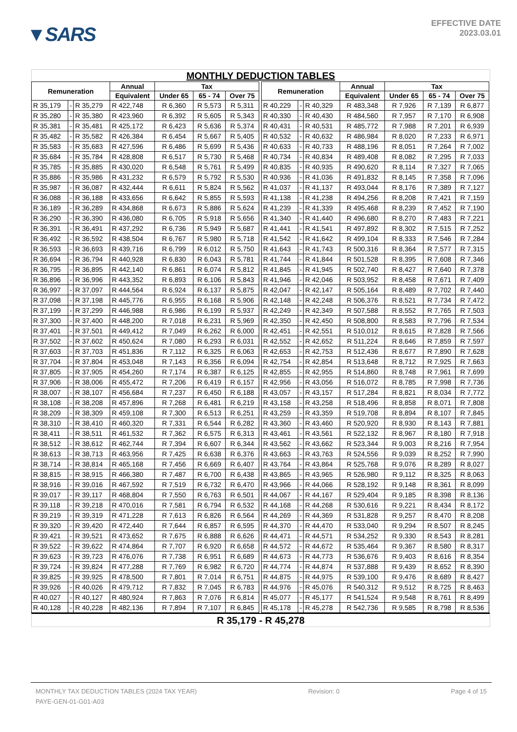▼SARS
EFFECTIVE DATE
2023.03.01
MONTHLY DEDUCTION TABLES
| Remuneration | | | Annual | Tax | | | | Remuneration | | | Annual | Tax | | |
| --- | --- | --- | --- | --- | --- | --- | --- | --- | --- | --- | --- | --- | --- | --- |
| | | | Equivalent | Under 65 | 65 - 74 | Over 75 | | | | | Equivalent | Under 65 | 65 - 74 | Over 75 |
| R 35,179 | - | R 35,279 | R 422,748 | R 6,360 | R 5,573 | R 5,311 | | R 40,229 | - | R 40,329 | R 483,348 | R 7,926 | R 7,139 | R 6,877 |
| R 35,280 | - | R 35,380 | R 423,960 | R 6,392 | R 5,605 | R 5,343 | | R 40,330 | - | R 40,430 | R 484,560 | R 7,957 | R 7,170 | R 6,908 |
| R 35,381 | - | R 35,481 | R 425,172 | R 6,423 | R 5,636 | R 5,374 | | R 40,431 | - | R 40,531 | R 485,772 | R 7,988 | R 7,201 | R 6,939 |
| R 35,482 | - | R 35,582 | R 426,384 | R 6,454 | R 5,667 | R 5,405 | | R 40,532 | - | R 40,632 | R 486,984 | R 8,020 | R 7,233 | R 6,971 |
| R 35,583 | - | R 35,683 | R 427,596 | R 6,486 | R 5,699 | R 5,436 | | R 40,633 | - | R 40,733 | R 488,196 | R 8,051 | R 7,264 | R 7,002 |
| R 35,684 | - | R 35,784 | R 428,808 | R 6,517 | R 5,730 | R 5,468 | | R 40,734 | - | R 40,834 | R 489,408 | R 8,082 | R 7,295 | R 7,033 |
| R 35,785 | - | R 35,885 | R 430,020 | R 6,548 | R 5,761 | R 5,499 | | R 40,835 | - | R 40,935 | R 490,620 | R 8,114 | R 7,327 | R 7,065 |
| R 35,886 | - | R 35,986 | R 431,232 | R 6,579 | R 5,792 | R 5,530 | | R 40,936 | - | R 41,036 | R 491,832 | R 8,145 | R 7,358 | R 7,096 |
| R 35,987 | - | R 36,087 | R 432,444 | R 6,611 | R 5,824 | R 5,562 | | R 41,037 | - | R 41,137 | R 493,044 | R 8,176 | R 7,389 | R 7,127 |
| R 36,088 | - | R 36,188 | R 433,656 | R 6,642 | R 5,855 | R 5,593 | | R 41,138 | - | R 41,238 | R 494,256 | R 8,208 | R 7,421 | R 7,159 |
| R 36,189 | - | R 36,289 | R 434,868 | R 6,673 | R 5,886 | R 5,624 | | R 41,239 | - | R 41,339 | R 495,468 | R 8,239 | R 7,452 | R 7,190 |
| R 36,290 | - | R 36,390 | R 436,080 | R 6,705 | R 5,918 | R 5,656 | | R 41,340 | - | R 41,440 | R 496,680 | R 8,270 | R 7,483 | R 7,221 |
| R 36,391 | - | R 36,491 | R 437,292 | R 6,736 | R 5,949 | R 5,687 | | R 41,441 | - | R 41,541 | R 497,892 | R 8,302 | R 7,515 | R 7,252 |
| R 36,492 | - | R 36,592 | R 438,504 | R 6,767 | R 5,980 | R 5,718 | | R 41,542 | - | R 41,642 | R 499,104 | R 8,333 | R 7,546 | R 7,284 |
| R 36,593 | - | R 36,693 | R 439,716 | R 6,799 | R 6,012 | R 5,750 | | R 41,643 | - | R 41,743 | R 500,316 | R 8,364 | R 7,577 | R 7,315 |
| R 36,694 | - | R 36,794 | R 440,928 | R 6,830 | R 6,043 | R 5,781 | | R 41,744 | - | R 41,844 | R 501,528 | R 8,395 | R 7,608 | R 7,346 |
| R 36,795 | - | R 36,895 | R 442,140 | R 6,861 | R 6,074 | R 5,812 | | R 41,845 | - | R 41,945 | R 502,740 | R 8,427 | R 7,640 | R 7,378 |
| R 36,896 | - | R 36,996 | R 443,352 | R 6,893 | R 6,106 | R 5,843 | | R 41,946 | - | R 42,046 | R 503,952 | R 8,458 | R 7,671 | R 7,409 |
| R 36,997 | - | R 37,097 | R 444,564 | R 6,924 | R 6,137 | R 5,875 | | R 42,047 | - | R 42,147 | R 505,164 | R 8,489 | R 7,702 | R 7,440 |
| R 37,098 | - | R 37,198 | R 445,776 | R 6,955 | R 6,168 | R 5,906 | | R 42,148 | - | R 42,248 | R 506,376 | R 8,521 | R 7,734 | R 7,472 |
| R 37,199 | - | R 37,299 | R 446,988 | R 6,986 | R 6,199 | R 5,937 | | R 42,249 | - | R 42,349 | R 507,588 | R 8,552 | R 7,765 | R 7,503 |
| R 37,300 | - | R 37,400 | R 448,200 | R 7,018 | R 6,231 | R 5,969 | | R 42,350 | - | R 42,450 | R 508,800 | R 8,583 | R 7,796 | R 7,534 |
| R 37,401 | - | R 37,501 | R 449,412 | R 7,049 | R 6,262 | R 6,000 | | R 42,451 | - | R 42,551 | R 510,012 | R 8,615 | R 7,828 | R 7,566 |
| R 37,502 | - | R 37,602 | R 450,624 | R 7,080 | R 6,293 | R 6,031 | | R 42,552 | - | R 42,652 | R 511,224 | R 8,646 | R 7,859 | R 7,597 |
| R 37,603 | - | R 37,703 | R 451,836 | R 7,112 | R 6,325 | R 6,063 | | R 42,653 | - | R 42,753 | R 512,436 | R 8,677 | R 7,890 | R 7,628 |
| R 37,704 | - | R 37,804 | R 453,048 | R 7,143 | R 6,356 | R 6,094 | | R 42,754 | - | R 42,854 | R 513,648 | R 8,712 | R 7,925 | R 7,663 |
| R 37,805 | - | R 37,905 | R 454,260 | R 7,174 | R 6,387 | R 6,125 | | R 42,855 | - | R 42,955 | R 514,860 | R 8,748 | R 7,961 | R 7,699 |
| R 37,906 | - | R 38,006 | R 455,472 | R 7,206 | R 6,419 | R 6,157 | | R 42,956 | - | R 43,056 | R 516,072 | R 8,785 | R 7,998 | R 7,736 |
| R 38,007 | - | R 38,107 | R 456,684 | R 7,237 | R 6,450 | R 6,188 | | R 43,057 | - | R 43,157 | R 517,284 | R 8,821 | R 8,034 | R 7,772 |
| R 38,108 | - | R 38,208 | R 457,896 | R 7,268 | R 6,481 | R 6,219 | | R 43,158 | - | R 43,258 | R 518,496 | R 8,858 | R 8,071 | R 7,808 |
| R 38,209 | - | R 38,309 | R 459,108 | R 7,300 | R 6,513 | R 6,251 | | R 43,259 | - | R 43,359 | R 519,708 | R 8,894 | R 8,107 | R 7,845 |
| R 38,310 | - | R 38,410 | R 460,320 | R 7,331 | R 6,544 | R 6,282 | | R 43,360 | - | R 43,460 | R 520,920 | R 8,930 | R 8,143 | R 7,881 |
| R 38,411 | - | R 38,511 | R 461,532 | R 7,362 | R 6,575 | R 6,313 | | R 43,461 | - | R 43,561 | R 522,132 | R 8,967 | R 8,180 | R 7,918 |
| R 38,512 | - | R 38,612 | R 462,744 | R 7,394 | R 6,607 | R 6,344 | | R 43,562 | - | R 43,662 | R 523,344 | R 9,003 | R 8,216 | R 7,954 |
| R 38,613 | - | R 38,713 | R 463,956 | R 7,425 | R 6,638 | R 6,376 | | R 43,663 | - | R 43,763 | R 524,556 | R 9,039 | R 8,252 | R 7,990 |
| R 38,714 | - | R 38,814 | R 465,168 | R 7,456 | R 6,669 | R 6,407 | | R 43,764 | - | R 43,864 | R 525,768 | R 9,076 | R 8,289 | R 8,027 |
| R 38,815 | - | R 38,915 | R 466,380 | R 7,487 | R 6,700 | R 6,438 | | R 43,865 | - | R 43,965 | R 526,980 | R 9,112 | R 8,325 | R 8,063 |
| R 38,916 | - | R 39,016 | R 467,592 | R 7,519 | R 6,732 | R 6,470 | | R 43,966 | - | R 44,066 | R 528,192 | R 9,148 | R 8,361 | R 8,099 |
| R 39,017 | - | R 39,117 | R 468,804 | R 7,550 | R 6,763 | R 6,501 | | R 44,067 | - | R 44,167 | R 529,404 | R 9,185 | R 8,398 | R 8,136 |
| R 39,118 | - | R 39,218 | R 470,016 | R 7,581 | R 6,794 | R 6,532 | | R 44,168 | - | R 44,268 | R 530,616 | R 9,221 | R 8,434 | R 8,172 |
| R 39,219 | - | R 39,319 | R 471,228 | R 7,613 | R 6,826 | R 6,564 | | R 44,269 | - | R 44,369 | R 531,828 | R 9,257 | R 8,470 | R 8,208 |
| R 39,320 | - | R 39,420 | R 472,440 | R 7,644 | R 6,857 | R 6,595 | | R 44,370 | - | R 44,470 | R 533,040 | R 9,294 | R 8,507 | R 8,245 |
| R 39,421 | - | R 39,521 | R 473,652 | R 7,675 | R 6,888 | R 6,626 | | R 44,471 | - | R 44,571 | R 534,252 | R 9,330 | R 8,543 | R 8,281 |
| R 39,522 | - | R 39,622 | R 474,864 | R 7,707 | R 6,920 | R 6,658 | | R 44,572 | - | R 44,672 | R 535,464 | R 9,367 | R 8,580 | R 8,317 |
| R 39,623 | - | R 39,723 | R 476,076 | R 7,738 | R 6,951 | R 6,689 | | R 44,673 | - | R 44,773 | R 536,676 | R 9,403 | R 8,616 | R 8,354 |
| R 39,724 | - | R 39,824 | R 477,288 | R 7,769 | R 6,982 | R 6,720 | | R 44,774 | - | R 44,874 | R 537,888 | R 9,439 | R 8,652 | R 8,390 |
| R 39,825 | - | R 39,925 | R 478,500 | R 7,801 | R 7,014 | R 6,751 | | R 44,875 | - | R 44,975 | R 539,100 | R 9,476 | R 8,689 | R 8,427 |
| R 39,926 | - | R 40,026 | R 479,712 | R 7,832 | R 7,045 | R 6,783 | | R 44,976 | - | R 45,076 | R 540,312 | R 9,512 | R 8,725 | R 8,463 |
| R 40,027 | - | R 40,127 | R 480,924 | R 7,863 | R 7,076 | R 6,814 | | R 45,077 | - | R 45,177 | R 541,524 | R 9,548 | R 8,761 | R 8,499 |
| R 40,128 | - | R 40,228 | R 482,136 | R 7,894 | R 7,107 | R 6,845 | | R 45,178 | - | R 45,278 | R 542,736 | R 9,585 | R 8,798 | R 8,536 |
R 35,179 - R 45,278
MONTHLY TAX DEDUCTION TABLES (2024 TAX YEAR) Revision: 0 Page 4 of 15
PAYE-GEN-01-G01-A03